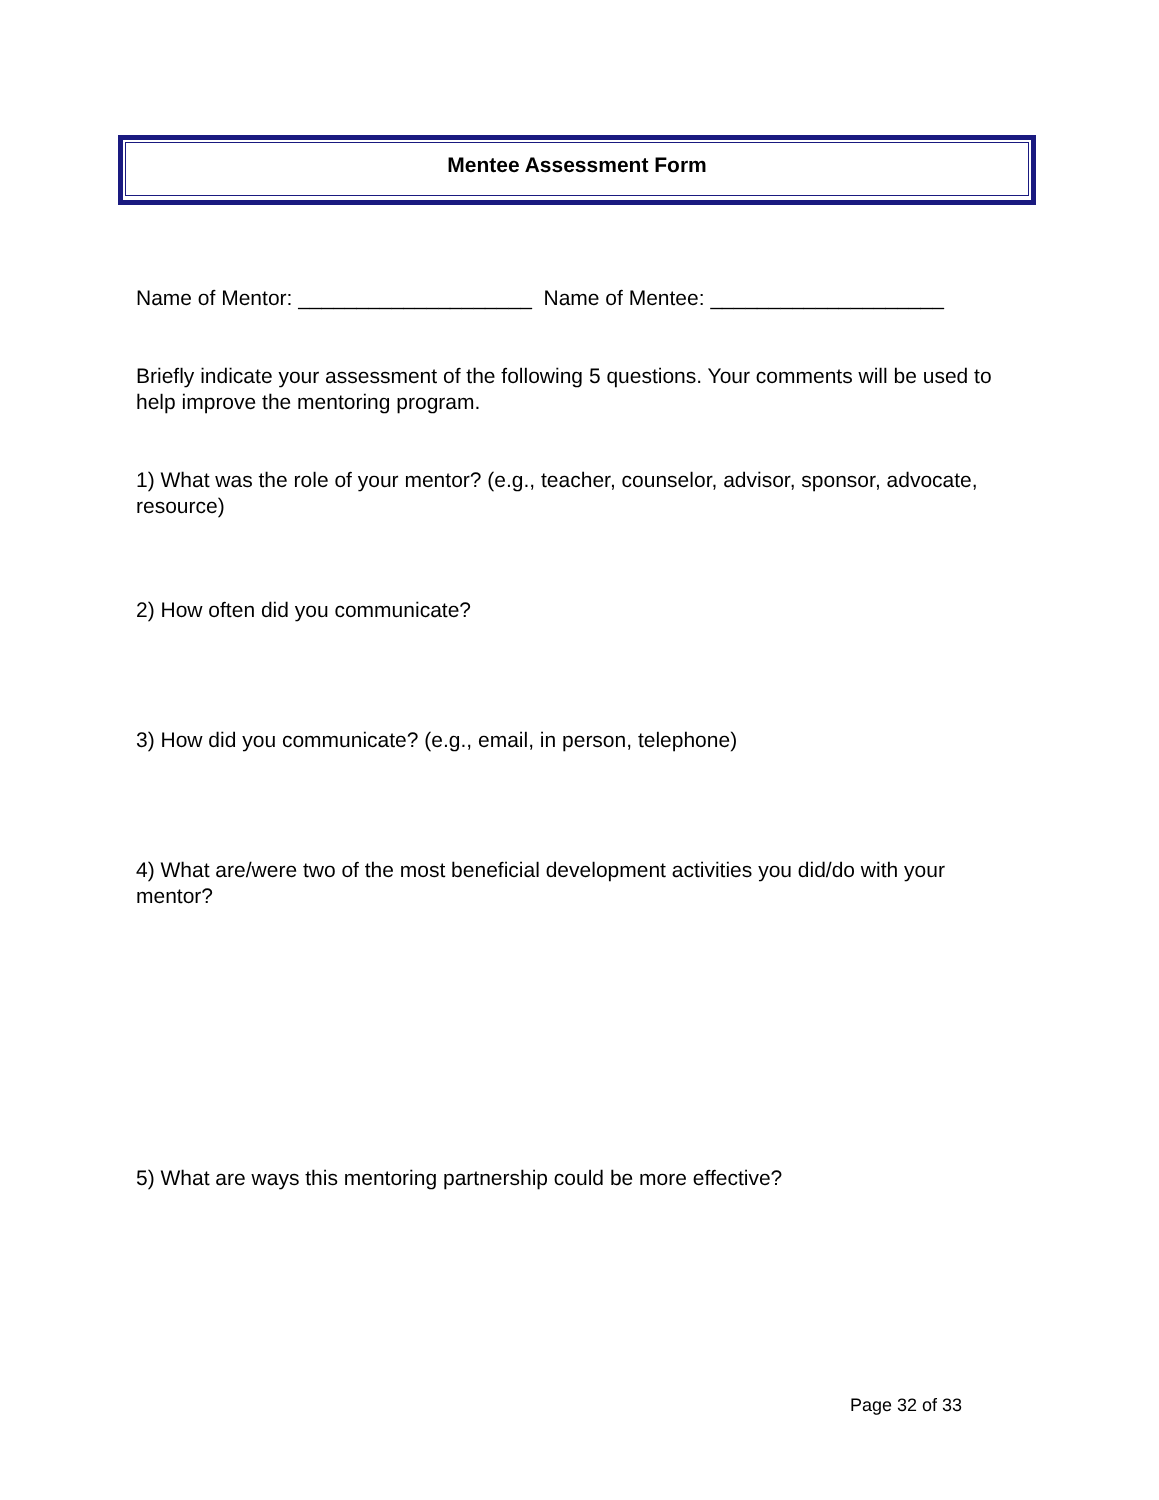Mentee Assessment Form
Name of Mentor: ____________________ Name of Mentee: ____________________
Briefly indicate your assessment of the following 5 questions. Your comments will be used to help improve the mentoring program.
1) What was the role of your mentor? (e.g., teacher, counselor, advisor, sponsor, advocate, resource)
2) How often did you communicate?
3) How did you communicate? (e.g., email, in person, telephone)
4) What are/were two of the most beneficial development activities you did/do with your mentor?
5) What are ways this mentoring partnership could be more effective?
Page 32 of 33